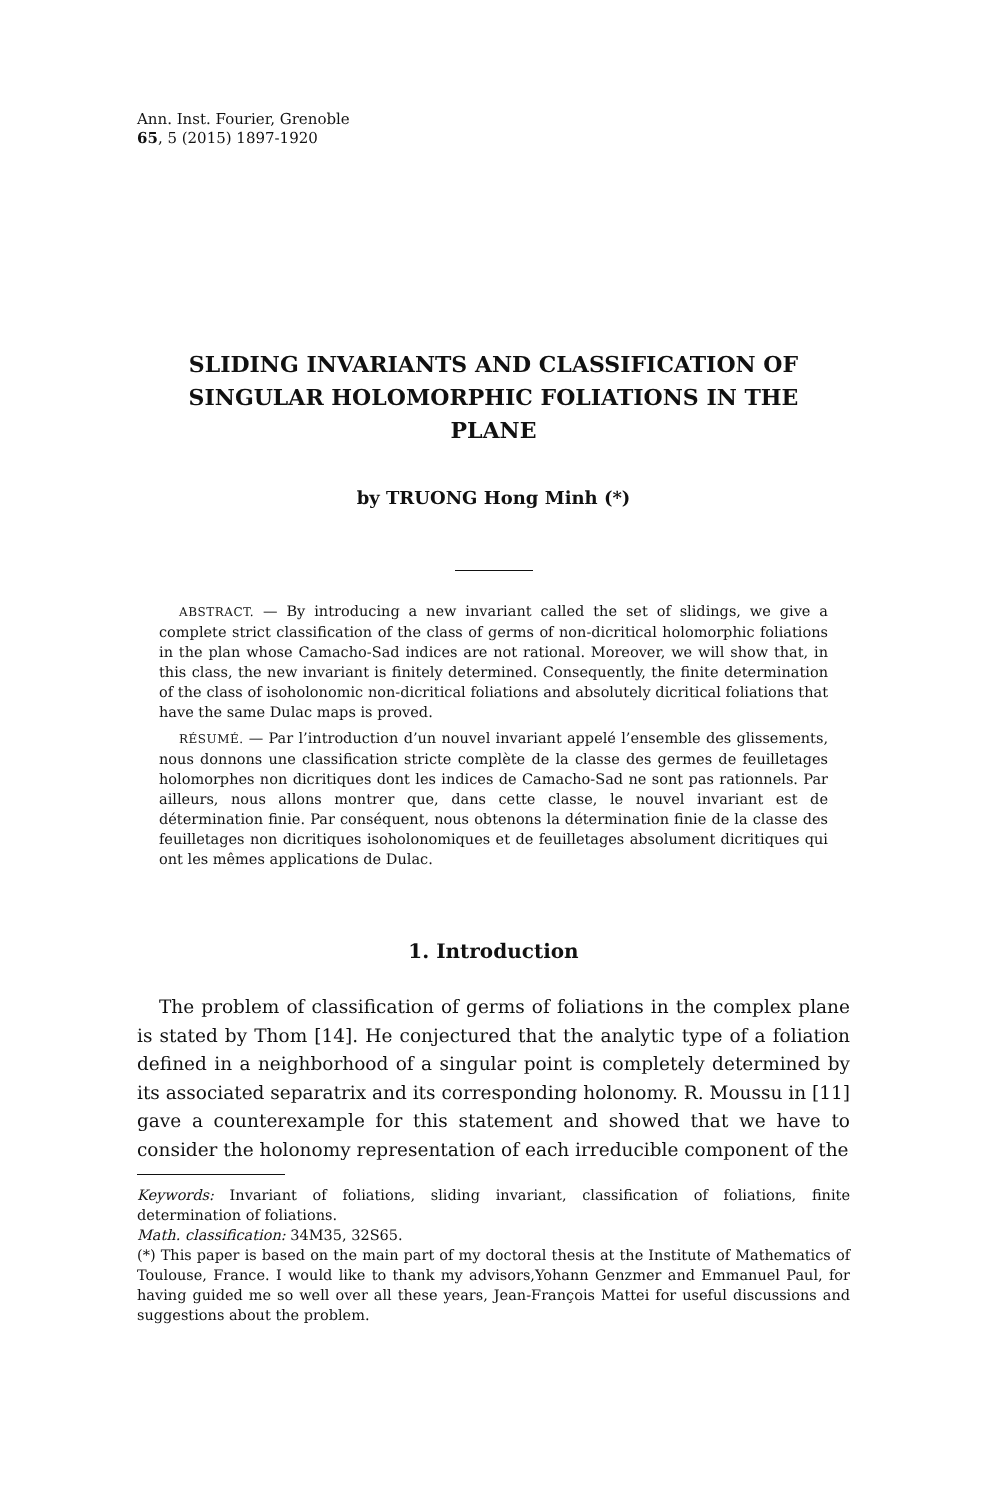Ann. Inst. Fourier, Grenoble
65, 5 (2015) 1897-1920
SLIDING INVARIANTS AND CLASSIFICATION OF SINGULAR HOLOMORPHIC FOLIATIONS IN THE PLANE
by TRUONG Hong Minh (*)
ABSTRACT. — By introducing a new invariant called the set of slidings, we give a complete strict classification of the class of germs of non-dicritical holomorphic foliations in the plan whose Camacho-Sad indices are not rational. Moreover, we will show that, in this class, the new invariant is finitely determined. Consequently, the finite determination of the class of isoholonomic non-dicritical foliations and absolutely dicritical foliations that have the same Dulac maps is proved.
RÉSUMÉ. — Par l’introduction d’un nouvel invariant appelé l’ensemble des glissements, nous donnons une classification stricte complète de la classe des germes de feuilletages holomorphes non dicritiques dont les indices de Camacho-Sad ne sont pas rationnels. Par ailleurs, nous allons montrer que, dans cette classe, le nouvel invariant est de détermination finie. Par conséquent, nous obtenons la détermination finie de la classe des feuilletages non dicritiques isoholonomiques et de feuilletages absolument dicritiques qui ont les mêmes applications de Dulac.
1. Introduction
The problem of classification of germs of foliations in the complex plane is stated by Thom [14]. He conjectured that the analytic type of a foliation defined in a neighborhood of a singular point is completely determined by its associated separatrix and its corresponding holonomy. R. Moussu in [11] gave a counterexample for this statement and showed that we have to consider the holonomy representation of each irreducible component of the
Keywords: Invariant of foliations, sliding invariant, classification of foliations, finite determination of foliations.
Math. classification: 34M35, 32S65.
(*) This paper is based on the main part of my doctoral thesis at the Institute of Mathematics of Toulouse, France. I would like to thank my advisors,Yohann Genzmer and Emmanuel Paul, for having guided me so well over all these years, Jean-François Mattei for useful discussions and suggestions about the problem.